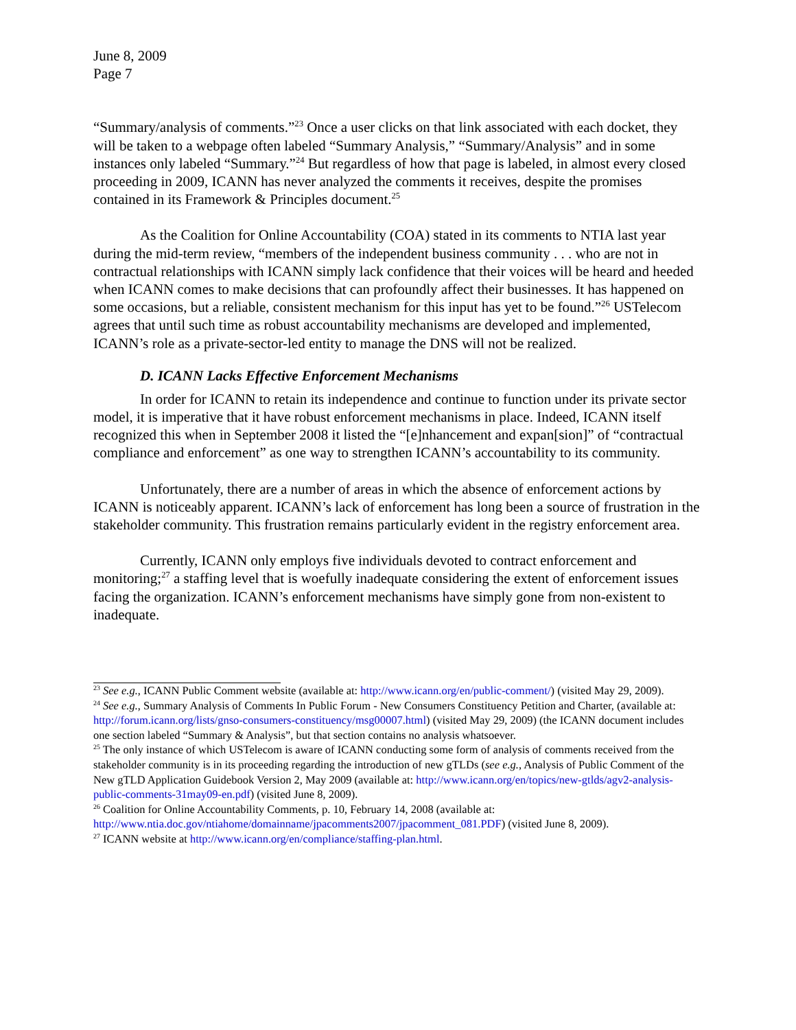June 8, 2009
Page 7
“Summary/analysis of comments.”<sup>23</sup> Once a user clicks on that link associated with each docket, they will be taken to a webpage often labeled “Summary Analysis,” “Summary/Analysis” and in some instances only labeled “Summary.”<sup>24</sup> But regardless of how that page is labeled, in almost every closed proceeding in 2009, ICANN has never analyzed the comments it receives, despite the promises contained in its Framework & Principles document.<sup>25</sup>
As the Coalition for Online Accountability (COA) stated in its comments to NTIA last year during the mid-term review, “members of the independent business community . . . who are not in contractual relationships with ICANN simply lack confidence that their voices will be heard and heeded when ICANN comes to make decisions that can profoundly affect their businesses. It has happened on some occasions, but a reliable, consistent mechanism for this input has yet to be found.”<sup>26</sup> USTelecom agrees that until such time as robust accountability mechanisms are developed and implemented, ICANN’s role as a private-sector-led entity to manage the DNS will not be realized.
D. ICANN Lacks Effective Enforcement Mechanisms
In order for ICANN to retain its independence and continue to function under its private sector model, it is imperative that it have robust enforcement mechanisms in place. Indeed, ICANN itself recognized this when in September 2008 it listed the “[e]nhancement and expan[sion]” of “contractual compliance and enforcement” as one way to strengthen ICANN’s accountability to its community.
Unfortunately, there are a number of areas in which the absence of enforcement actions by ICANN is noticeably apparent. ICANN’s lack of enforcement has long been a source of frustration in the stakeholder community. This frustration remains particularly evident in the registry enforcement area.
Currently, ICANN only employs five individuals devoted to contract enforcement and monitoring;<sup>27</sup> a staffing level that is woefully inadequate considering the extent of enforcement issues facing the organization. ICANN’s enforcement mechanisms have simply gone from non-existent to inadequate.
<sup>23</sup> See e.g., ICANN Public Comment website (available at: http://www.icann.org/en/public-comment/) (visited May 29, 2009).
<sup>24</sup> See e.g., Summary Analysis of Comments In Public Forum - New Consumers Constituency Petition and Charter, (available at: http://forum.icann.org/lists/gnso-consumers-constituency/msg00007.html) (visited May 29, 2009) (the ICANN document includes one section labeled “Summary & Analysis”, but that section contains no analysis whatsoever.
<sup>25</sup> The only instance of which USTelecom is aware of ICANN conducting some form of analysis of comments received from the stakeholder community is in its proceeding regarding the introduction of new gTLDs (see e.g., Analysis of Public Comment of the New gTLD Application Guidebook Version 2, May 2009 (available at: http://www.icann.org/en/topics/new-gtlds/agv2-analysis-public-comments-31may09-en.pdf) (visited June 8, 2009).
<sup>26</sup> Coalition for Online Accountability Comments, p. 10, February 14, 2008 (available at: http://www.ntia.doc.gov/ntiahome/domainname/jpacomments2007/jpacomment_081.PDF) (visited June 8, 2009).
<sup>27</sup> ICANN website at http://www.icann.org/en/compliance/staffing-plan.html.